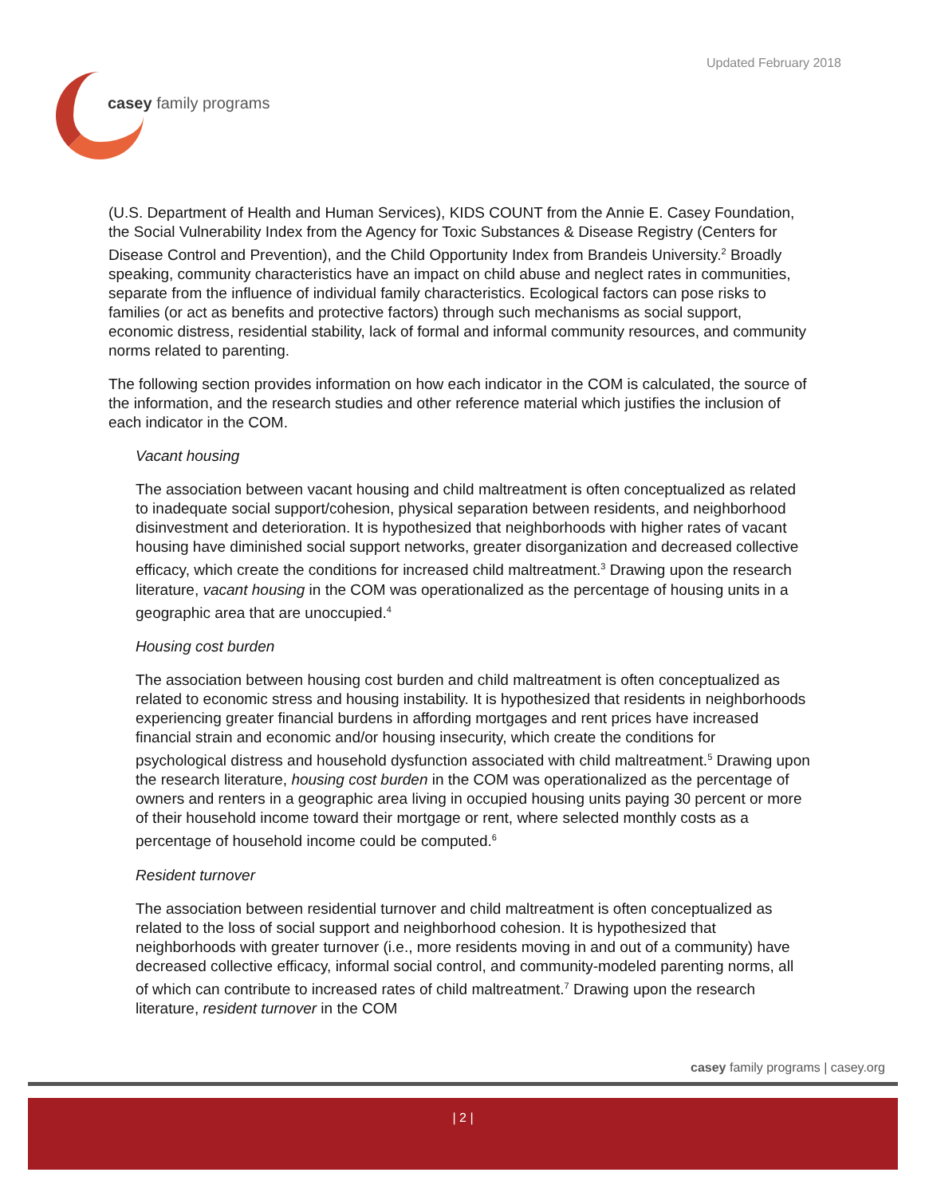Updated February 2018
casey family programs
(U.S. Department of Health and Human Services), KIDS COUNT from the Annie E. Casey Foundation, the Social Vulnerability Index from the Agency for Toxic Substances & Disease Registry (Centers for Disease Control and Prevention), and the Child Opportunity Index from Brandeis University.<sup>2</sup> Broadly speaking, community characteristics have an impact on child abuse and neglect rates in communities, separate from the influence of individual family characteristics. Ecological factors can pose risks to families (or act as benefits and protective factors) through such mechanisms as social support, economic distress, residential stability, lack of formal and informal community resources, and community norms related to parenting.
The following section provides information on how each indicator in the COM is calculated, the source of the information, and the research studies and other reference material which justifies the inclusion of each indicator in the COM.
Vacant housing
The association between vacant housing and child maltreatment is often conceptualized as related to inadequate social support/cohesion, physical separation between residents, and neighborhood disinvestment and deterioration. It is hypothesized that neighborhoods with higher rates of vacant housing have diminished social support networks, greater disorganization and decreased collective efficacy, which create the conditions for increased child maltreatment.<sup>3</sup> Drawing upon the research literature, vacant housing in the COM was operationalized as the percentage of housing units in a geographic area that are unoccupied.<sup>4</sup>
Housing cost burden
The association between housing cost burden and child maltreatment is often conceptualized as related to economic stress and housing instability. It is hypothesized that residents in neighborhoods experiencing greater financial burdens in affording mortgages and rent prices have increased financial strain and economic and/or housing insecurity, which create the conditions for psychological distress and household dysfunction associated with child maltreatment.<sup>5</sup> Drawing upon the research literature, housing cost burden in the COM was operationalized as the percentage of owners and renters in a geographic area living in occupied housing units paying 30 percent or more of their household income toward their mortgage or rent, where selected monthly costs as a percentage of household income could be computed.<sup>6</sup>
Resident turnover
The association between residential turnover and child maltreatment is often conceptualized as related to the loss of social support and neighborhood cohesion. It is hypothesized that neighborhoods with greater turnover (i.e., more residents moving in and out of a community) have decreased collective efficacy, informal social control, and community-modeled parenting norms, all of which can contribute to increased rates of child maltreatment.<sup>7</sup> Drawing upon the research literature, resident turnover in the COM
casey family programs | casey.org
| 2 |